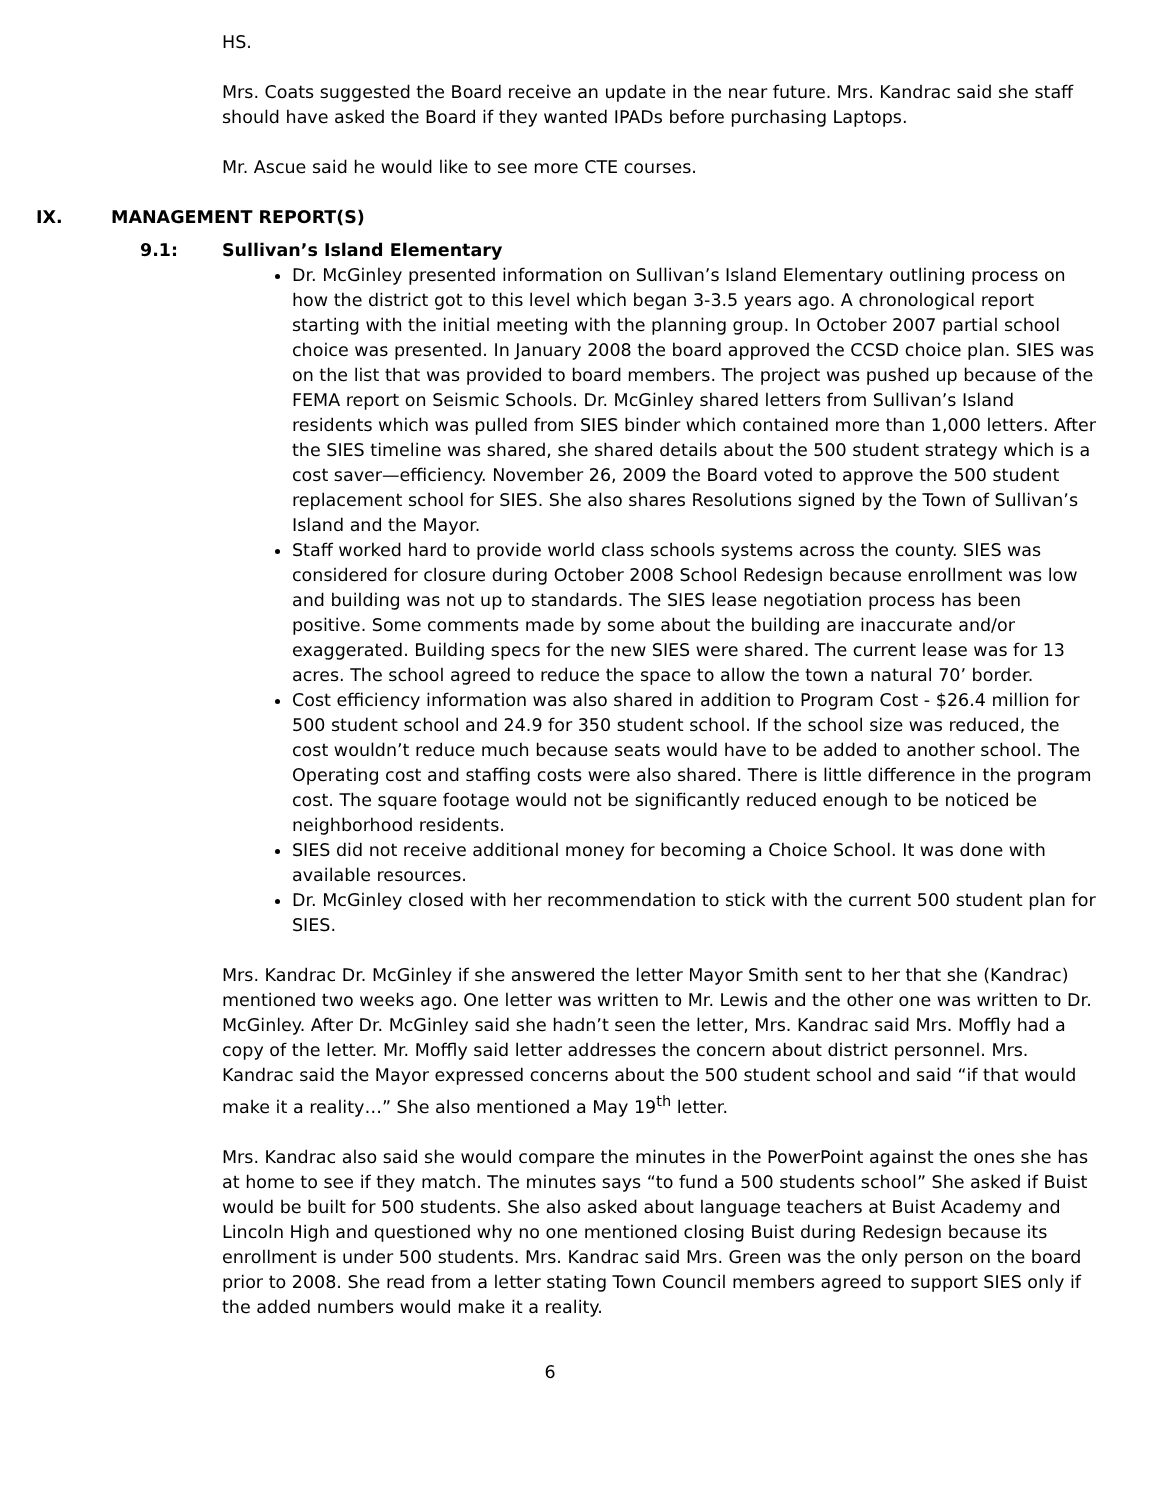HS.
Mrs. Coats suggested the Board receive an update in the near future. Mrs. Kandrac said she staff should have asked the Board if they wanted IPADs before purchasing Laptops.
Mr. Ascue said he would like to see more CTE courses.
IX. MANAGEMENT REPORT(S)
9.1: Sullivan’s Island Elementary
Dr. McGinley presented information on Sullivan’s Island Elementary outlining process on how the district got to this level which began 3-3.5 years ago. A chronological report starting with the initial meeting with the planning group. In October 2007 partial school choice was presented. In January 2008 the board approved the CCSD choice plan. SIES was on the list that was provided to board members. The project was pushed up because of the FEMA report on Seismic Schools. Dr. McGinley shared letters from Sullivan’s Island residents which was pulled from SIES binder which contained more than 1,000 letters. After the SIES timeline was shared, she shared details about the 500 student strategy which is a cost saver—efficiency. November 26, 2009 the Board voted to approve the 500 student replacement school for SIES. She also shares Resolutions signed by the Town of Sullivan’s Island and the Mayor.
Staff worked hard to provide world class schools systems across the county. SIES was considered for closure during October 2008 School Redesign because enrollment was low and building was not up to standards. The SIES lease negotiation process has been positive. Some comments made by some about the building are inaccurate and/or exaggerated. Building specs for the new SIES were shared. The current lease was for 13 acres. The school agreed to reduce the space to allow the town a natural 70’ border.
Cost efficiency information was also shared in addition to Program Cost - $26.4 million for 500 student school and 24.9 for 350 student school. If the school size was reduced, the cost wouldn’t reduce much because seats would have to be added to another school. The Operating cost and staffing costs were also shared. There is little difference in the program cost. The square footage would not be significantly reduced enough to be noticed be neighborhood residents.
SIES did not receive additional money for becoming a Choice School. It was done with available resources.
Dr. McGinley closed with her recommendation to stick with the current 500 student plan for SIES.
Mrs. Kandrac Dr. McGinley if she answered the letter Mayor Smith sent to her that she (Kandrac) mentioned two weeks ago. One letter was written to Mr. Lewis and the other one was written to Dr. McGinley. After Dr. McGinley said she hadn’t seen the letter, Mrs. Kandrac said Mrs. Moffly had a copy of the letter. Mr. Moffly said letter addresses the concern about district personnel. Mrs. Kandrac said the Mayor expressed concerns about the 500 student school and said “if that would make it a reality…” She also mentioned a May 19<sup>th</sup> letter.
Mrs. Kandrac also said she would compare the minutes in the PowerPoint against the ones she has at home to see if they match. The minutes says “to fund a 500 students school” She asked if Buist would be built for 500 students. She also asked about language teachers at Buist Academy and Lincoln High and questioned why no one mentioned closing Buist during Redesign because its enrollment is under 500 students. Mrs. Kandrac said Mrs. Green was the only person on the board prior to 2008. She read from a letter stating Town Council members agreed to support SIES only if the added numbers would make it a reality.
6